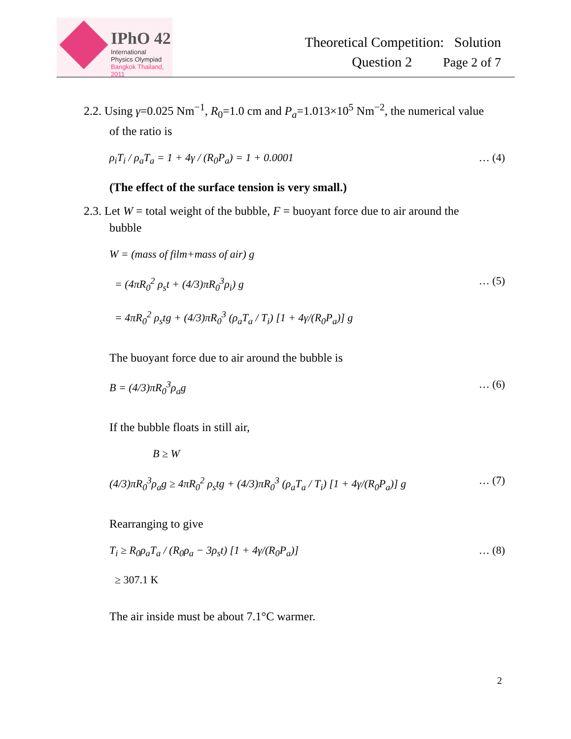IPhO 42
International
Physics Olympiad
Bangkok Thailand, 2011
Theoretical Competition: Solution
Question 2 Page 2 of 7
2.2. Using γ=0.025 Nm<sup>−1</sup>, R<sub>0</sub>=1.0 cm and P<sub>a</sub>=1.013×10<sup>5</sup> Nm<sup>−2</sup>, the numerical value
of the ratio is
ρ<sub>i</sub>T<sub>i</sub> / ρ<sub>a</sub>T<sub>a</sub> = 1 + 4γ / (R<sub>0</sub>P<sub>a</sub>) = 1 + 0.0001 … (4)
(The effect of the surface tension is very small.)
2.3. Let W = total weight of the bubble, F = buoyant force due to air around the
bubble
W = (mass of film+mass of air) g
= (4πR<sub>0</sub><sup>2</sup> ρ<sub>s</sub>t + (4/3)πR<sub>0</sub><sup>3</sup>ρ<sub>i</sub>) g … (5)
= 4πR<sub>0</sub><sup>2</sup> ρ<sub>s</sub>tg + (4/3)πR<sub>0</sub><sup>3</sup> (ρ<sub>a</sub>T<sub>a</sub> / T<sub>i</sub>) [1 + 4γ/(R<sub>0</sub>P<sub>a</sub>)] g
The buoyant force due to air around the bubble is
B = (4/3)πR<sub>0</sub><sup>3</sup>ρ<sub>a</sub>g … (6)
If the bubble floats in still air,
B ≥ W
(4/3)πR<sub>0</sub><sup>3</sup>ρ<sub>a</sub>g ≥ 4πR<sub>0</sub><sup>2</sup> ρ<sub>s</sub>tg + (4/3)πR<sub>0</sub><sup>3</sup> (ρ<sub>a</sub>T<sub>a</sub> / T<sub>i</sub>) [1 + 4γ/(R<sub>0</sub>P<sub>a</sub>)] g … (7)
Rearranging to give
T<sub>i</sub> ≥ R<sub>0</sub>ρ<sub>a</sub>T<sub>a</sub> / (R<sub>0</sub>ρ<sub>a</sub> − 3ρ<sub>s</sub>t) [1 + 4γ/(R<sub>0</sub>P<sub>a</sub>)] … (8)
≥ 307.1 K
The air inside must be about 7.1°C warmer.
2